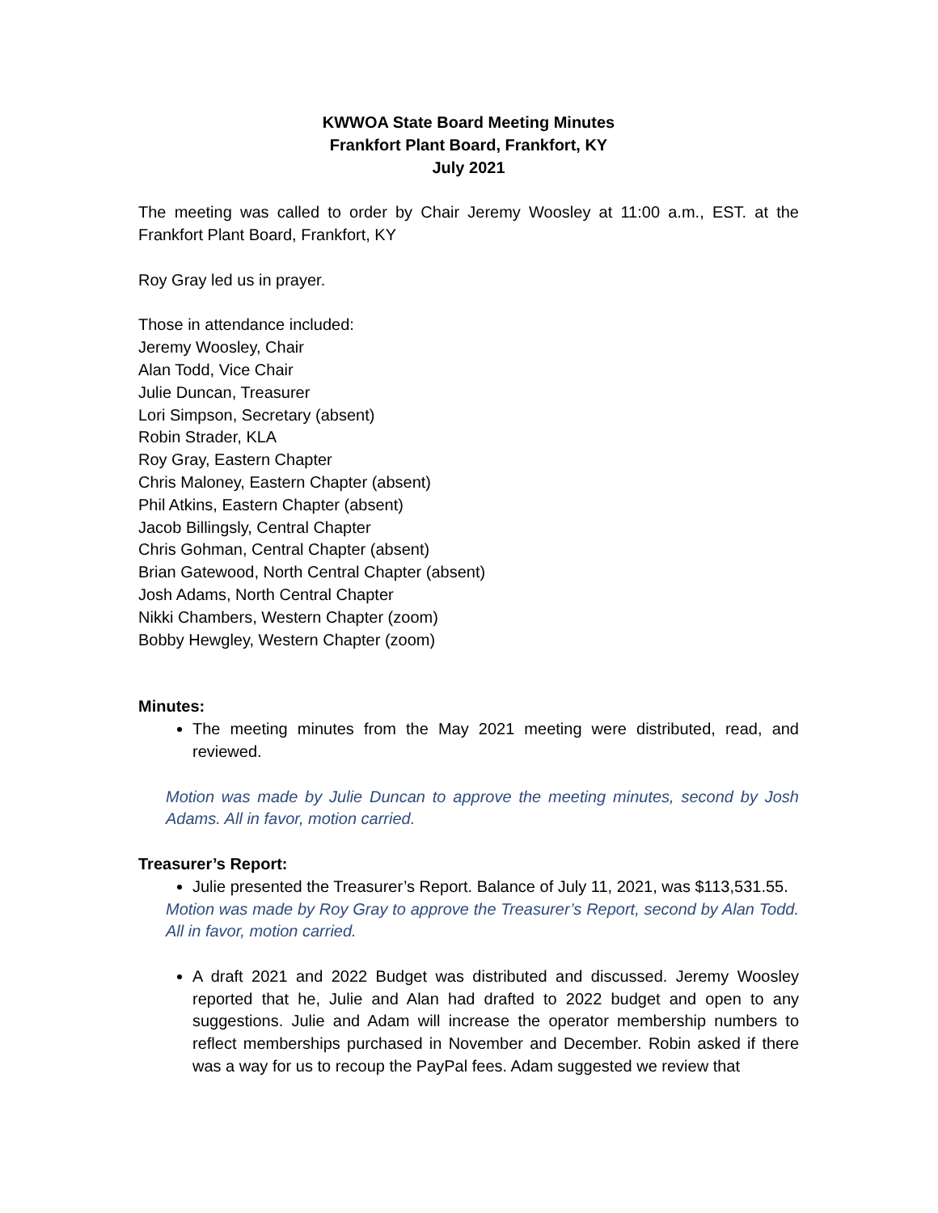KWWOA State Board Meeting Minutes
Frankfort Plant Board, Frankfort, KY
July 2021
The meeting was called to order by Chair Jeremy Woosley at 11:00 a.m., EST. at the Frankfort Plant Board, Frankfort, KY
Roy Gray led us in prayer.
Those in attendance included:
Jeremy Woosley, Chair
Alan Todd, Vice Chair
Julie Duncan, Treasurer
Lori Simpson, Secretary (absent)
Robin Strader, KLA
Roy Gray, Eastern Chapter
Chris Maloney, Eastern Chapter (absent)
Phil Atkins, Eastern Chapter (absent)
Jacob Billingsly, Central Chapter
Chris Gohman, Central Chapter (absent)
Brian Gatewood, North Central Chapter (absent)
Josh Adams, North Central Chapter
Nikki Chambers, Western Chapter (zoom)
Bobby Hewgley, Western Chapter (zoom)
Minutes:
The meeting minutes from the May 2021 meeting were distributed, read, and reviewed.
Motion was made by Julie Duncan to approve the meeting minutes, second by Josh Adams. All in favor, motion carried.
Treasurer’s Report:
Julie presented the Treasurer’s Report. Balance of July 11, 2021, was $113,531.55.
Motion was made by Roy Gray to approve the Treasurer’s Report, second by Alan Todd. All in favor, motion carried.
A draft 2021 and 2022 Budget was distributed and discussed. Jeremy Woosley reported that he, Julie and Alan had drafted to 2022 budget and open to any suggestions. Julie and Adam will increase the operator membership numbers to reflect memberships purchased in November and December. Robin asked if there was a way for us to recoup the PayPal fees. Adam suggested we review that